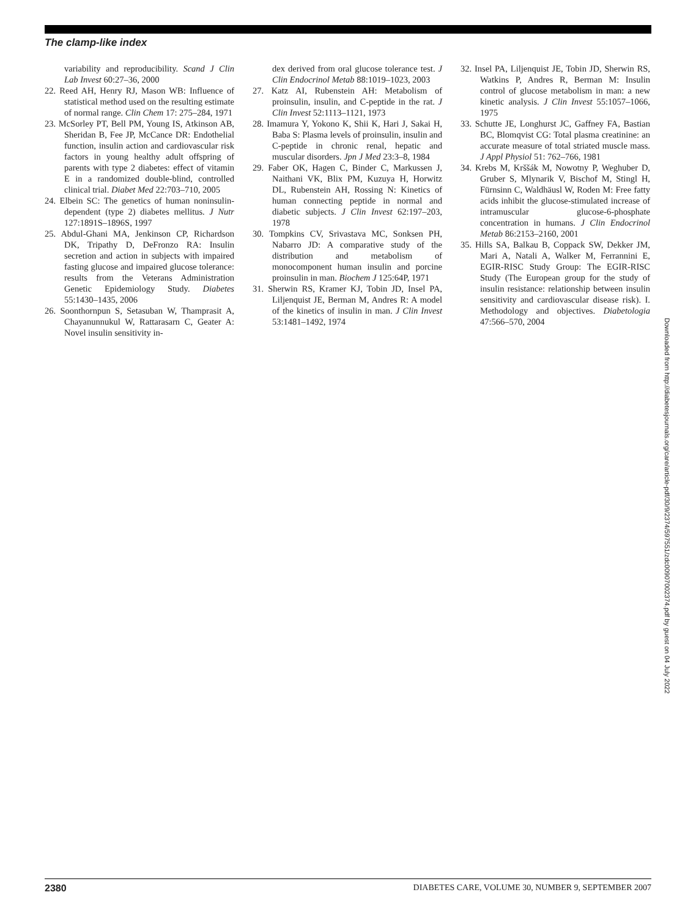The clamp-like index
variability and reproducibility. Scand J Clin Lab Invest 60:27–36, 2000
22. Reed AH, Henry RJ, Mason WB: Influence of statistical method used on the resulting estimate of normal range. Clin Chem 17: 275–284, 1971
23. McSorley PT, Bell PM, Young IS, Atkinson AB, Sheridan B, Fee JP, McCance DR: Endothelial function, insulin action and cardiovascular risk factors in young healthy adult offspring of parents with type 2 diabetes: effect of vitamin E in a randomized double-blind, controlled clinical trial. Diabet Med 22:703–710, 2005
24. Elbein SC: The genetics of human noninsulin-dependent (type 2) diabetes mellitus. J Nutr 127:1891S–1896S, 1997
25. Abdul-Ghani MA, Jenkinson CP, Richardson DK, Tripathy D, DeFronzo RA: Insulin secretion and action in subjects with impaired fasting glucose and impaired glucose tolerance: results from the Veterans Administration Genetic Epidemiology Study. Diabetes 55:1430–1435, 2006
26. Soonthornpun S, Setasuban W, Thamprasit A, Chayanunnukul W, Rattarasarn C, Geater A: Novel insulin sensitivity in-
dex derived from oral glucose tolerance test. J Clin Endocrinol Metab 88:1019–1023, 2003
27. Katz AI, Rubenstein AH: Metabolism of proinsulin, insulin, and C-peptide in the rat. J Clin Invest 52:1113–1121, 1973
28. Imamura Y, Yokono K, Shii K, Hari J, Sakai H, Baba S: Plasma levels of proinsulin, insulin and C-peptide in chronic renal, hepatic and muscular disorders. Jpn J Med 23:3–8, 1984
29. Faber OK, Hagen C, Binder C, Markussen J, Naithani VK, Blix PM, Kuzuya H, Horwitz DL, Rubenstein AH, Rossing N: Kinetics of human connecting peptide in normal and diabetic subjects. J Clin Invest 62:197–203, 1978
30. Tompkins CV, Srivastava MC, Sonksen PH, Nabarro JD: A comparative study of the distribution and metabolism of monocomponent human insulin and porcine proinsulin in man. Biochem J 125:64P, 1971
31. Sherwin RS, Kramer KJ, Tobin JD, Insel PA, Liljenquist JE, Berman M, Andres R: A model of the kinetics of insulin in man. J Clin Invest 53:1481–1492, 1974
32. Insel PA, Liljenquist JE, Tobin JD, Sherwin RS, Watkins P, Andres R, Berman M: Insulin control of glucose metabolism in man: a new kinetic analysis. J Clin Invest 55:1057–1066, 1975
33. Schutte JE, Longhurst JC, Gaffney FA, Bastian BC, Blomqvist CG: Total plasma creatinine: an accurate measure of total striated muscle mass. J Appl Physiol 51: 762–766, 1981
34. Krebs M, Krššák M, Nowotny P, Weghuber D, Gruber S, Mlynarik V, Bischof M, Stingl H, Fürnsinn C, Waldhäusl W, Roden M: Free fatty acids inhibit the glucose-stimulated increase of intramuscular glucose-6-phosphate concentration in humans. J Clin Endocrinol Metab 86:2153–2160, 2001
35. Hills SA, Balkau B, Coppack SW, Dekker JM, Mari A, Natali A, Walker M, Ferrannini E, EGIR-RISC Study Group: The EGIR-RISC Study (The European group for the study of insulin resistance: relationship between insulin sensitivity and cardiovascular disease risk). I. Methodology and objectives. Diabetologia 47:566–570, 2004
Downloaded from http://diabetesjournals.org/care/article-pdf/30/9/2374/597551/zdc00907002374.pdf by guest on 04 July 2022
2380 DIABETES CARE, VOLUME 30, NUMBER 9, SEPTEMBER 2007